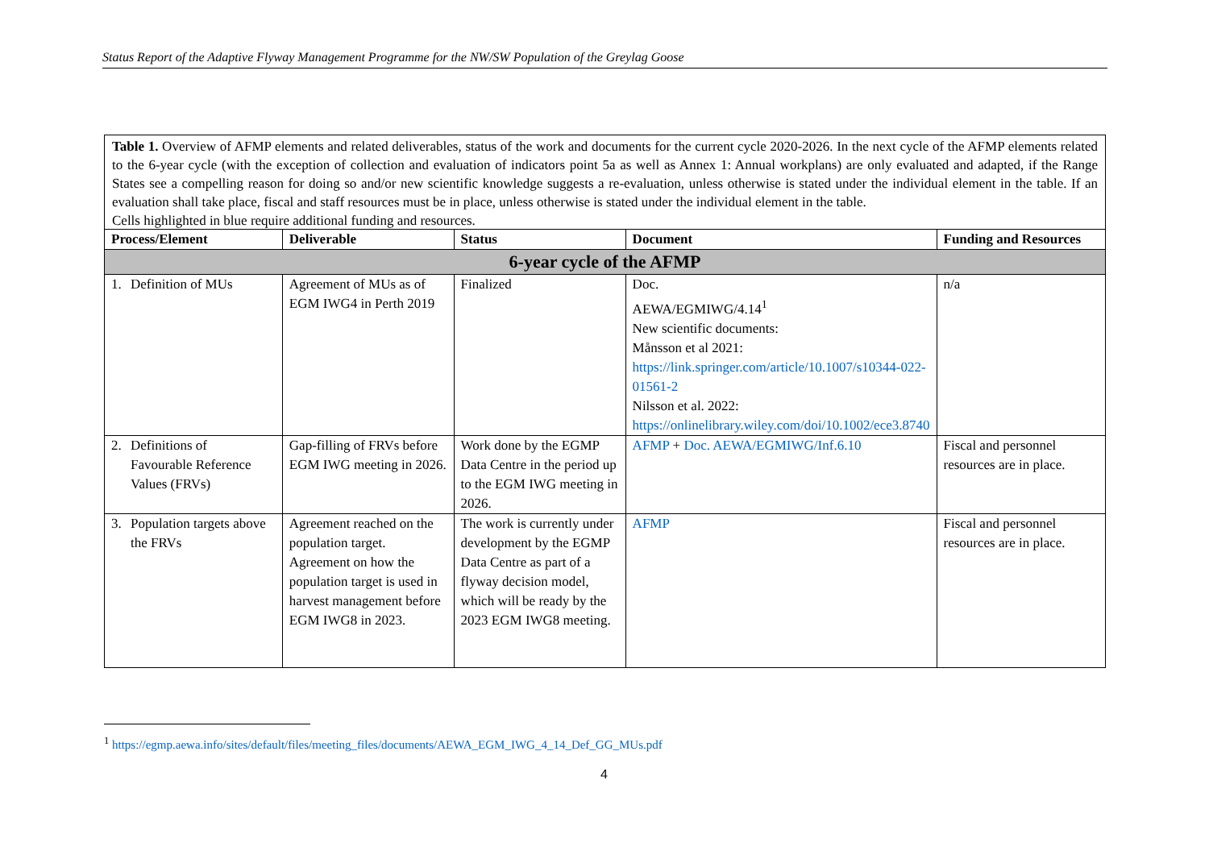Status Report of the Adaptive Flyway Management Programme for the NW/SW Population of the Greylag Goose
Table 1. Overview of AFMP elements and related deliverables, status of the work and documents for the current cycle 2020-2026. In the next cycle of the AFMP elements related to the 6-year cycle (with the exception of collection and evaluation of indicators point 5a as well as Annex 1: Annual workplans) are only evaluated and adapted, if the Range States see a compelling reason for doing so and/or new scientific knowledge suggests a re-evaluation, unless otherwise is stated under the individual element in the table. If an evaluation shall take place, fiscal and staff resources must be in place, unless otherwise is stated under the individual element in the table.
Cells highlighted in blue require additional funding and resources.
| Process/Element | Deliverable | Status | Document | Funding and Resources |
| --- | --- | --- | --- | --- |
| 6-year cycle of the AFMP | | | | |
| 1. Definition of MUs | Agreement of MUs as of EGM IWG4 in Perth 2019 | Finalized | Doc. AEWA/EGMIWG/4.14<sup>1</sup> New scientific documents: Månsson et al 2021: https://link.springer.com/article/10.1007/s10344-022-01561-2 Nilsson et al. 2022: https://onlinelibrary.wiley.com/doi/10.1002/ece3.8740 | n/a |
| 2. Definitions of Favourable Reference Values (FRVs) | Gap-filling of FRVs before EGM IWG meeting in 2026. | Work done by the EGMP Data Centre in the period up to the EGM IWG meeting in 2026. | AFMP + Doc. AEWA/EGMIWG/Inf.6.10 | Fiscal and personnel resources are in place. |
| 3. Population targets above the FRVs | Agreement reached on the population target. Agreement on how the population target is used in harvest management before EGM IWG8 in 2023. | The work is currently under development by the EGMP Data Centre as part of a flyway decision model, which will be ready by the 2023 EGM IWG8 meeting. | AFMP | Fiscal and personnel resources are in place. |
<sup>1</sup> https://egmp.aewa.info/sites/default/files/meeting_files/documents/AEWA_EGM_IWG_4_14_Def_GG_MUs.pdf
4